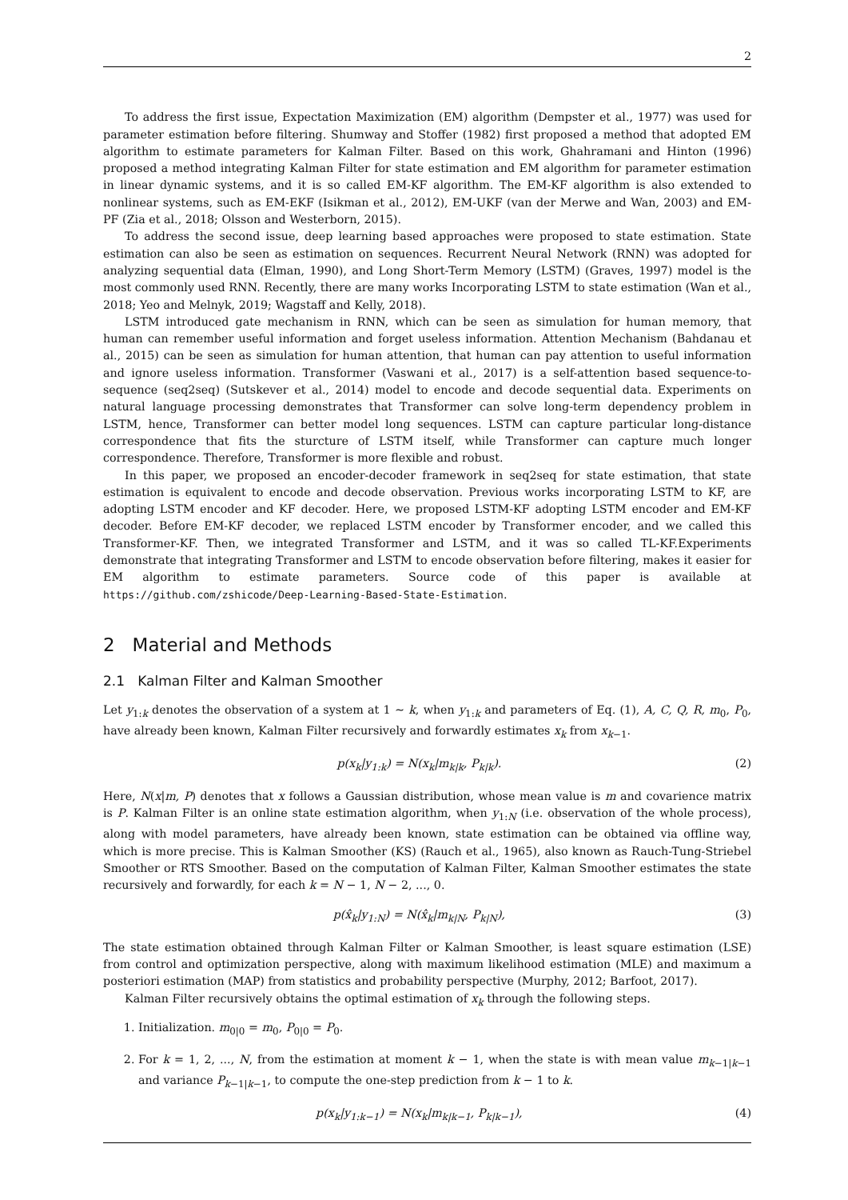2
To address the first issue, Expectation Maximization (EM) algorithm (Dempster et al., 1977) was used for parameter estimation before filtering. Shumway and Stoffer (1982) first proposed a method that adopted EM algorithm to estimate parameters for Kalman Filter. Based on this work, Ghahramani and Hinton (1996) proposed a method integrating Kalman Filter for state estimation and EM algorithm for parameter estimation in linear dynamic systems, and it is so called EM-KF algorithm. The EM-KF algorithm is also extended to nonlinear systems, such as EM-EKF (Isikman et al., 2012), EM-UKF (van der Merwe and Wan, 2003) and EM-PF (Zia et al., 2018; Olsson and Westerborn, 2015).
To address the second issue, deep learning based approaches were proposed to state estimation. State estimation can also be seen as estimation on sequences. Recurrent Neural Network (RNN) was adopted for analyzing sequential data (Elman, 1990), and Long Short-Term Memory (LSTM) (Graves, 1997) model is the most commonly used RNN. Recently, there are many works Incorporating LSTM to state estimation (Wan et al., 2018; Yeo and Melnyk, 2019; Wagstaff and Kelly, 2018).
LSTM introduced gate mechanism in RNN, which can be seen as simulation for human memory, that human can remember useful information and forget useless information. Attention Mechanism (Bahdanau et al., 2015) can be seen as simulation for human attention, that human can pay attention to useful information and ignore useless information. Transformer (Vaswani et al., 2017) is a self-attention based sequence-to-sequence (seq2seq) (Sutskever et al., 2014) model to encode and decode sequential data. Experiments on natural language processing demonstrates that Transformer can solve long-term dependency problem in LSTM, hence, Transformer can better model long sequences. LSTM can capture particular long-distance correspondence that fits the sturcture of LSTM itself, while Transformer can capture much longer correspondence. Therefore, Transformer is more flexible and robust.
In this paper, we proposed an encoder-decoder framework in seq2seq for state estimation, that state estimation is equivalent to encode and decode observation. Previous works incorporating LSTM to KF, are adopting LSTM encoder and KF decoder. Here, we proposed LSTM-KF adopting LSTM encoder and EM-KF decoder. Before EM-KF decoder, we replaced LSTM encoder by Transformer encoder, and we called this Transformer-KF. Then, we integrated Transformer and LSTM, and it was so called TL-KF.Experiments demonstrate that integrating Transformer and LSTM to encode observation before filtering, makes it easier for EM algorithm to estimate parameters. Source code of this paper is available at https://github.com/zshicode/Deep-Learning-Based-State-Estimation.
2 Material and Methods
2.1 Kalman Filter and Kalman Smoother
Let y<sub>1:k</sub> denotes the observation of a system at 1 ∼ k, when y<sub>1:k</sub> and parameters of Eq. (1), A, C, Q, R, m<sub>0</sub>, P<sub>0</sub>, have already been known, Kalman Filter recursively and forwardly estimates x<sub>k</sub> from x<sub>k−1</sub>.
p(x<sub>k</sub>|y<sub>1:k</sub>) = N(x<sub>k</sub>|m<sub>k|k</sub>, P<sub>k|k</sub>). (2)
Here, N(x|m, P) denotes that x follows a Gaussian distribution, whose mean value is m and covarience matrix is P. Kalman Filter is an online state estimation algorithm, when y<sub>1:N</sub> (i.e. observation of the whole process), along with model parameters, have already been known, state estimation can be obtained via offline way, which is more precise. This is Kalman Smoother (KS) (Rauch et al., 1965), also known as Rauch-Tung-Striebel Smoother or RTS Smoother. Based on the computation of Kalman Filter, Kalman Smoother estimates the state recursively and forwardly, for each k = N − 1, N − 2, ..., 0.
p(x̂<sub>k</sub>|y<sub>1:N</sub>) = N(x̂<sub>k</sub>|m<sub>k|N</sub>, P<sub>k|N</sub>), (3)
The state estimation obtained through Kalman Filter or Kalman Smoother, is least square estimation (LSE) from control and optimization perspective, along with maximum likelihood estimation (MLE) and maximum a posteriori estimation (MAP) from statistics and probability perspective (Murphy, 2012; Barfoot, 2017).
Kalman Filter recursively obtains the optimal estimation of x<sub>k</sub> through the following steps.
1. Initialization. m<sub>0|0</sub> = m<sub>0</sub>, P<sub>0|0</sub> = P<sub>0</sub>.
2. For k = 1, 2, ..., N, from the estimation at moment k − 1, when the state is with mean value m<sub>k−1|k−1</sub> and variance P<sub>k−1|k−1</sub>, to compute the one-step prediction from k − 1 to k.
p(x<sub>k</sub>|y<sub>1:k−1</sub>) = N(x<sub>k</sub>|m<sub>k|k−1</sub>, P<sub>k|k−1</sub>), (4)